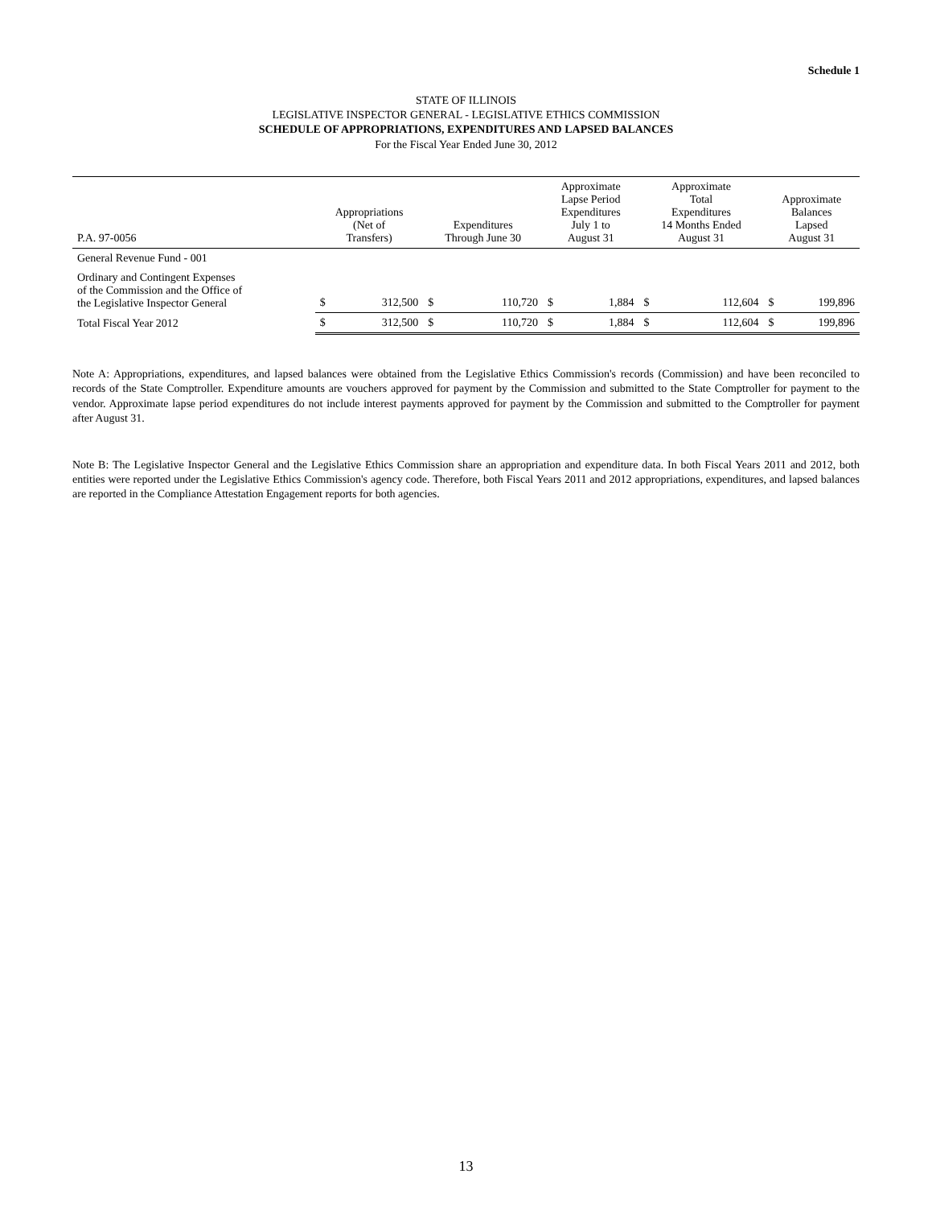Schedule 1
STATE OF ILLINOIS
LEGISLATIVE INSPECTOR GENERAL - LEGISLATIVE ETHICS COMMISSION
SCHEDULE OF APPROPRIATIONS, EXPENDITURES AND LAPSED BALANCES
For the Fiscal Year Ended June 30, 2012
| P.A. 97-0056 | Appropriations (Net of Transfers) | | Expenditures Through June 30 | | Approximate Lapse Period Expenditures July 1 to August 31 | | Approximate Total Expenditures 14 Months Ended August 31 | | Approximate Balances Lapsed August 31 | |
| --- | --- | --- | --- | --- | --- | --- | --- | --- | --- | --- |
| General Revenue Fund - 001 | | | | | | | | | | |
| Ordinary and Contingent Expenses of the Commission and the Office of the Legislative Inspector General | $ | 312,500 | $ | 110,720 | $ | 1,884 | $ | 112,604 | $ | 199,896 |
| Total Fiscal Year 2012 | $ | 312,500 | $ | 110,720 | $ | 1,884 | $ | 112,604 | $ | 199,896 |
Note A: Appropriations, expenditures, and lapsed balances were obtained from the Legislative Ethics Commission's records (Commission) and have been reconciled to records of the State Comptroller. Expenditure amounts are vouchers approved for payment by the Commission and submitted to the State Comptroller for payment to the vendor. Approximate lapse period expenditures do not include interest payments approved for payment by the Commission and submitted to the Comptroller for payment after August 31.
Note B: The Legislative Inspector General and the Legislative Ethics Commission share an appropriation and expenditure data. In both Fiscal Years 2011 and 2012, both entities were reported under the Legislative Ethics Commission's agency code. Therefore, both Fiscal Years 2011 and 2012 appropriations, expenditures, and lapsed balances are reported in the Compliance Attestation Engagement reports for both agencies.
13